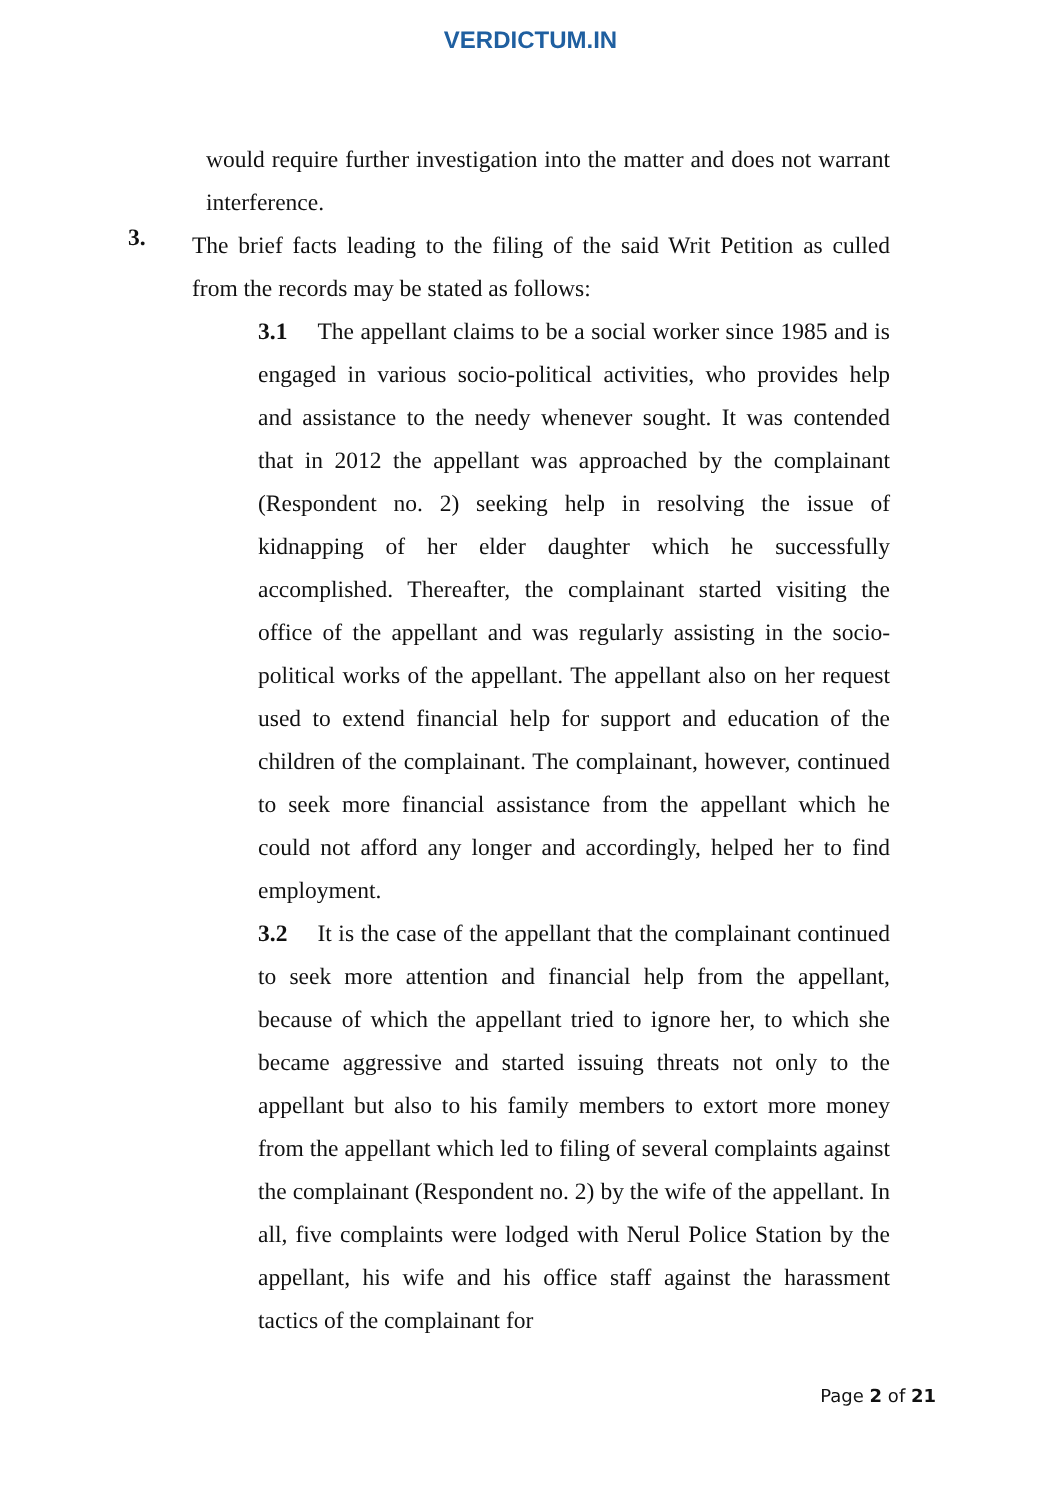VERDICTUM.IN
would require further investigation into the matter and does not warrant interference.
3.
The brief facts leading to the filing of the said Writ Petition as culled from the records may be stated as follows:
3.1 The appellant claims to be a social worker since 1985 and is engaged in various socio-political activities, who provides help and assistance to the needy whenever sought. It was contended that in 2012 the appellant was approached by the complainant (Respondent no. 2) seeking help in resolving the issue of kidnapping of her elder daughter which he successfully accomplished. Thereafter, the complainant started visiting the office of the appellant and was regularly assisting in the socio-political works of the appellant. The appellant also on her request used to extend financial help for support and education of the children of the complainant. The complainant, however, continued to seek more financial assistance from the appellant which he could not afford any longer and accordingly, helped her to find employment.
3.2 It is the case of the appellant that the complainant continued to seek more attention and financial help from the appellant, because of which the appellant tried to ignore her, to which she became aggressive and started issuing threats not only to the appellant but also to his family members to extort more money from the appellant which led to filing of several complaints against the complainant (Respondent no. 2) by the wife of the appellant. In all, five complaints were lodged with Nerul Police Station by the appellant, his wife and his office staff against the harassment tactics of the complainant for
Page 2 of 21